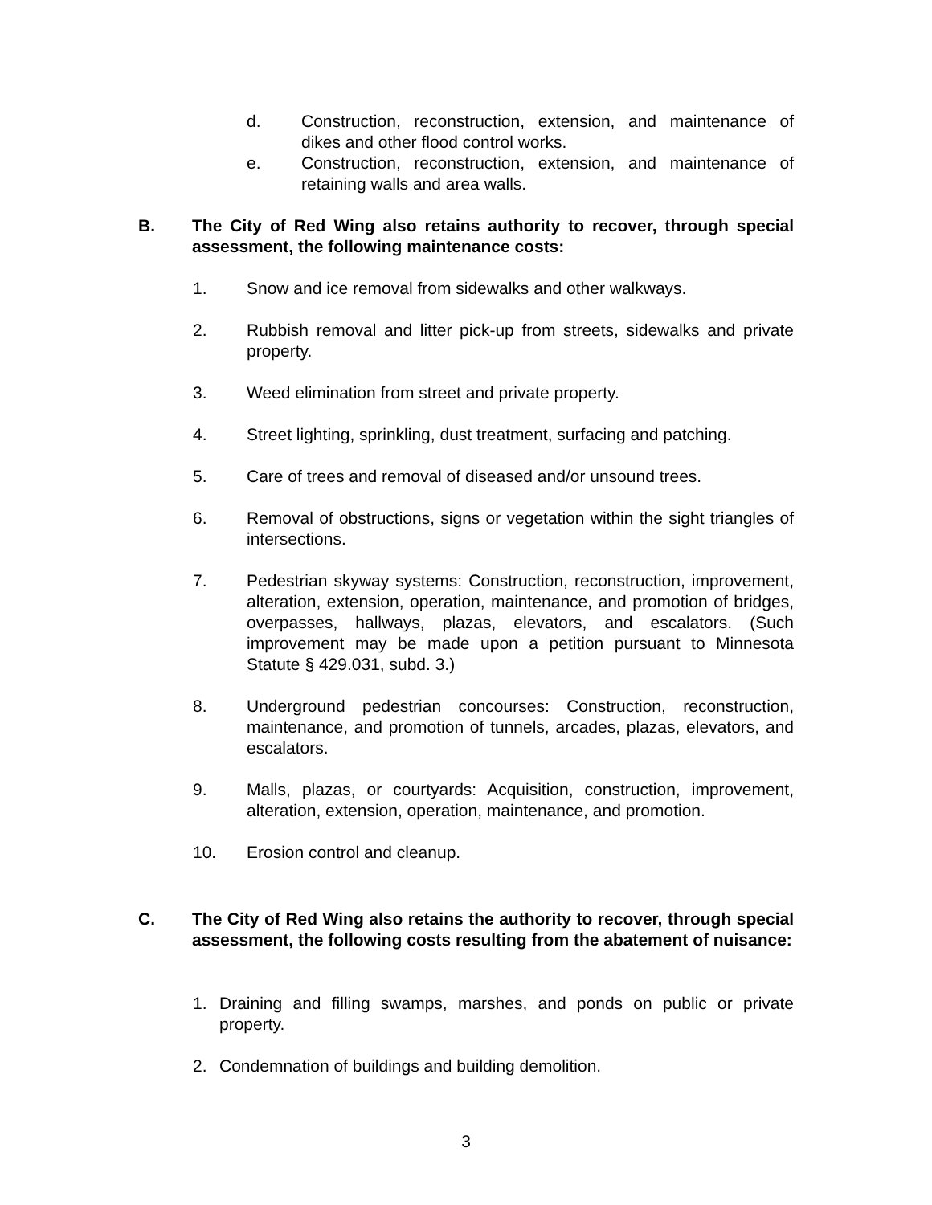d. Construction, reconstruction, extension, and maintenance of dikes and other flood control works.
e. Construction, reconstruction, extension, and maintenance of retaining walls and area walls.
B. The City of Red Wing also retains authority to recover, through special assessment, the following maintenance costs:
1. Snow and ice removal from sidewalks and other walkways.
2. Rubbish removal and litter pick-up from streets, sidewalks and private property.
3. Weed elimination from street and private property.
4. Street lighting, sprinkling, dust treatment, surfacing and patching.
5. Care of trees and removal of diseased and/or unsound trees.
6. Removal of obstructions, signs or vegetation within the sight triangles of intersections.
7. Pedestrian skyway systems: Construction, reconstruction, improvement, alteration, extension, operation, maintenance, and promotion of bridges, overpasses, hallways, plazas, elevators, and escalators. (Such improvement may be made upon a petition pursuant to Minnesota Statute § 429.031, subd. 3.)
8. Underground pedestrian concourses: Construction, reconstruction, maintenance, and promotion of tunnels, arcades, plazas, elevators, and escalators.
9. Malls, plazas, or courtyards: Acquisition, construction, improvement, alteration, extension, operation, maintenance, and promotion.
10. Erosion control and cleanup.
C. The City of Red Wing also retains the authority to recover, through special assessment, the following costs resulting from the abatement of nuisance:
1. Draining and filling swamps, marshes, and ponds on public or private property.
2. Condemnation of buildings and building demolition.
3